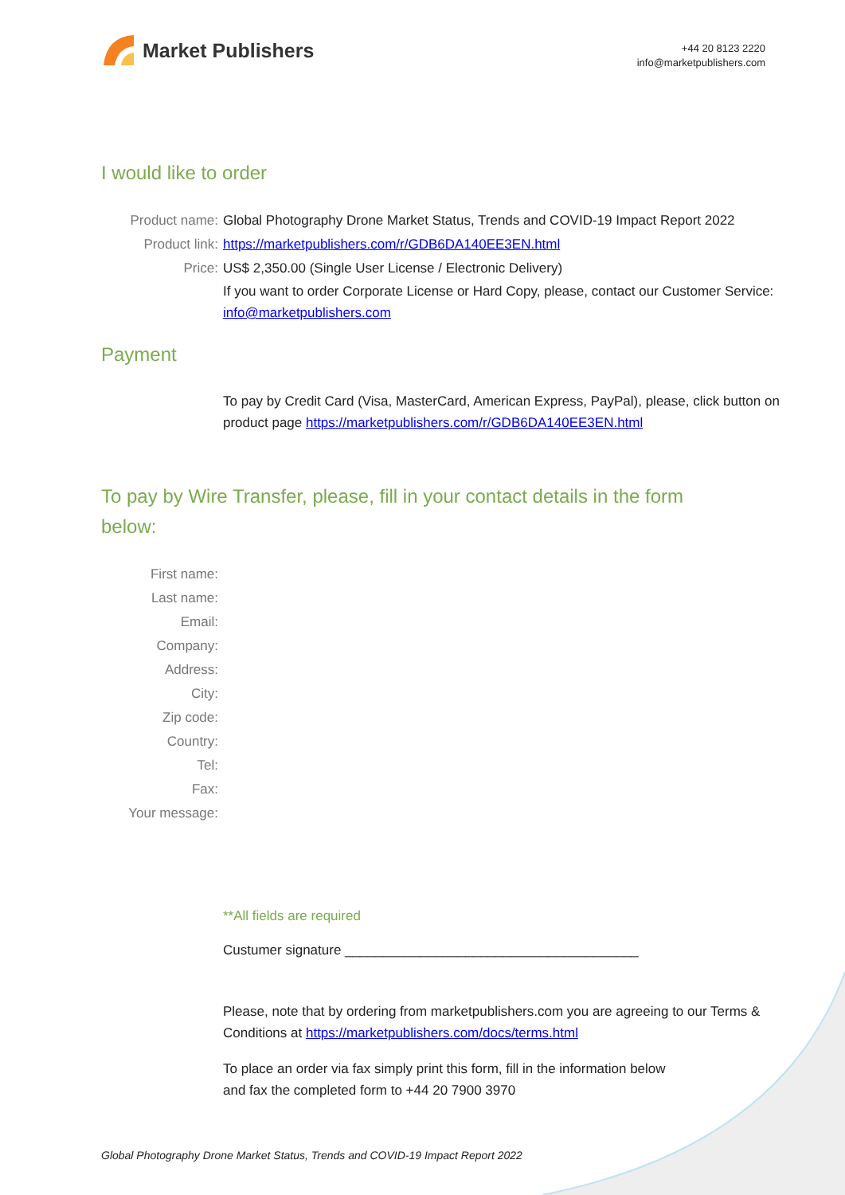Market Publishers
+44 20 8123 2220
info@marketpublishers.com
I would like to order
Product name: Global Photography Drone Market Status, Trends and COVID-19 Impact Report 2022
Product link: https://marketpublishers.com/r/GDB6DA140EE3EN.html
Price: US$ 2,350.00 (Single User License / Electronic Delivery)
If you want to order Corporate License or Hard Copy, please, contact our Customer Service:
info@marketpublishers.com
Payment
To pay by Credit Card (Visa, MasterCard, American Express, PayPal), please, click button on product page https://marketpublishers.com/r/GDB6DA140EE3EN.html
To pay by Wire Transfer, please, fill in your contact details in the form below:
First name:
Last name:
Email:
Company:
Address:
City:
Zip code:
Country:
Tel:
Fax:
Your message:
**All fields are required
Custumer signature _______________________________________
Please, note that by ordering from marketpublishers.com you are agreeing to our Terms & Conditions at https://marketpublishers.com/docs/terms.html
To place an order via fax simply print this form, fill in the information below
and fax the completed form to +44 20 7900 3970
Global Photography Drone Market Status, Trends and COVID-19 Impact Report 2022